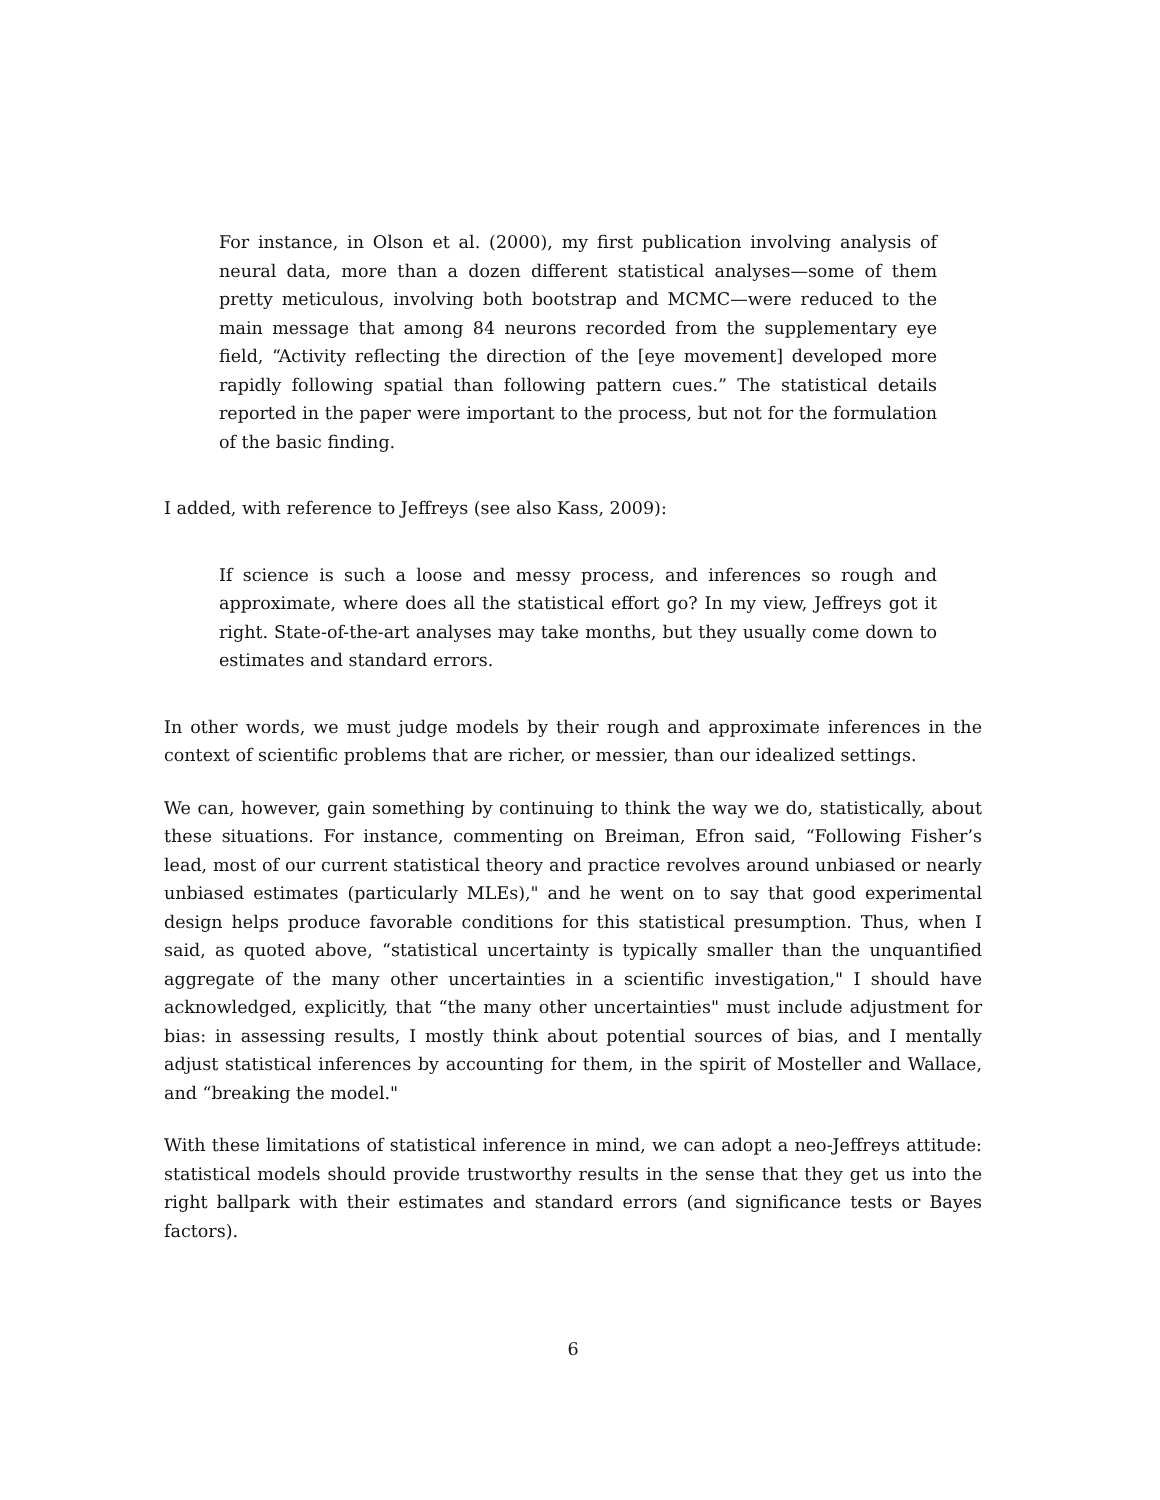For instance, in Olson et al. (2000), my first publication involving analysis of neural data, more than a dozen different statistical analyses—some of them pretty meticulous, involving both bootstrap and MCMC—were reduced to the main message that among 84 neurons recorded from the supplementary eye field, “Activity reflecting the direction of the [eye movement] developed more rapidly following spatial than following pattern cues.” The statistical details reported in the paper were important to the process, but not for the formulation of the basic finding.
I added, with reference to Jeffreys (see also Kass, 2009):
If science is such a loose and messy process, and inferences so rough and approximate, where does all the statistical effort go? In my view, Jeffreys got it right. State-of-the-art analyses may take months, but they usually come down to estimates and standard errors.
In other words, we must judge models by their rough and approximate inferences in the context of scientific problems that are richer, or messier, than our idealized settings.
We can, however, gain something by continuing to think the way we do, statistically, about these situations. For instance, commenting on Breiman, Efron said, “Following Fisher’s lead, most of our current statistical theory and practice revolves around unbiased or nearly unbiased estimates (particularly MLEs)," and he went on to say that good experimental design helps produce favorable conditions for this statistical presumption. Thus, when I said, as quoted above, “statistical uncertainty is typically smaller than the unquantified aggregate of the many other uncertainties in a scientific investigation," I should have acknowledged, explicitly, that “the many other uncertainties" must include adjustment for bias: in assessing results, I mostly think about potential sources of bias, and I mentally adjust statistical inferences by accounting for them, in the spirit of Mosteller and Wallace, and “breaking the model."
With these limitations of statistical inference in mind, we can adopt a neo-Jeffreys attitude: statistical models should provide trustworthy results in the sense that they get us into the right ballpark with their estimates and standard errors (and significance tests or Bayes factors).
6